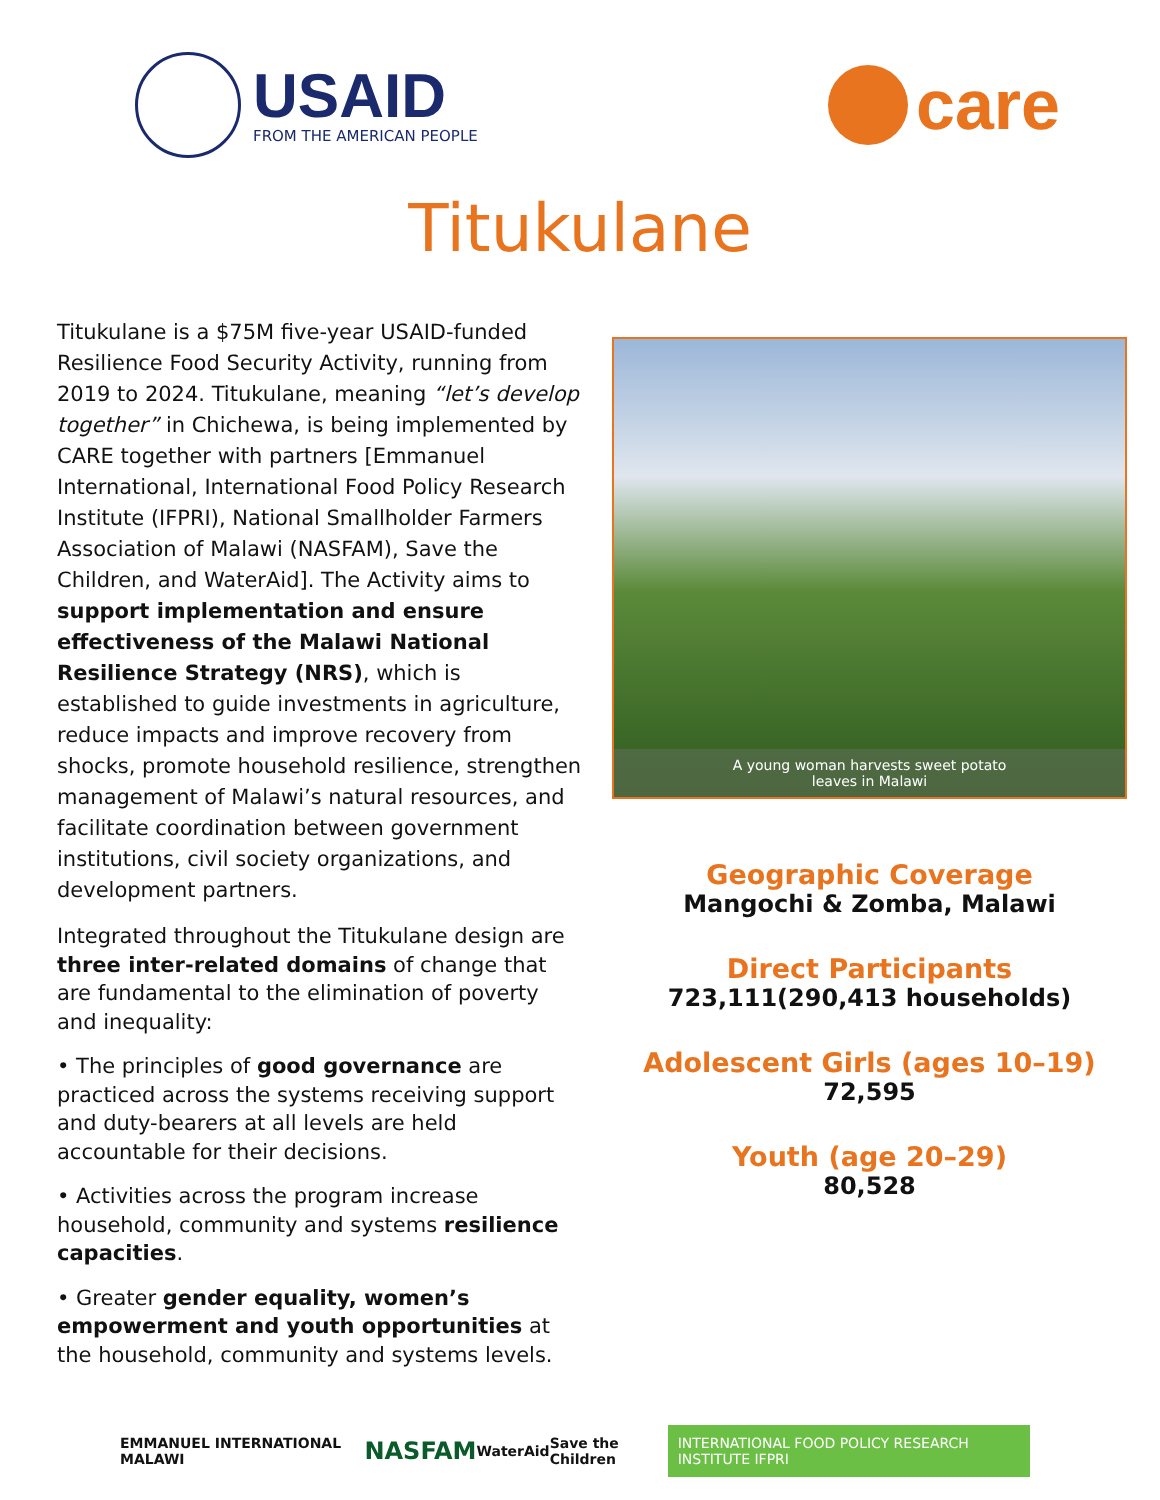USAID
FROM THE AMERICAN PEOPLE
care
Titukulane
Titukulane is a $75M five-year USAID-funded Resilience Food Security Activity, running from 2019 to 2024. Titukulane, meaning “let’s develop together” in Chichewa, is being implemented by CARE together with partners [Emmanuel International, International Food Policy Research Institute (IFPRI), National Smallholder Farmers Association of Malawi (NASFAM), Save the Children, and WaterAid]. The Activity aims to support implementation and ensure effectiveness of the Malawi National Resilience Strategy (NRS), which is established to guide investments in agriculture, reduce impacts and improve recovery from shocks, promote household resilience, strengthen management of Malawi’s natural resources, and facilitate coordination between government institutions, civil society organizations, and development partners.
Integrated throughout the Titukulane design are three inter-related domains of change that are fundamental to the elimination of poverty and inequality:
• The principles of good governance are practiced across the systems receiving support and duty-bearers at all levels are held accountable for their decisions.
• Activities across the program increase household, community and systems resilience capacities.
• Greater gender equality, women’s empowerment and youth opportunities at the household, community and systems levels.
A young woman harvests sweet potato
leaves in Malawi
Geographic Coverage
Mangochi & Zomba, Malawi
Direct Participants
723,111(290,413 households)
Adolescent Girls (ages 10–19)
72,595
Youth (age 20–29)
80,528
EMMANUEL INTERNATIONAL MALAWI NASFAM WaterAid Save the Children INTERNATIONAL FOOD POLICY RESEARCH INSTITUTE IFPRI